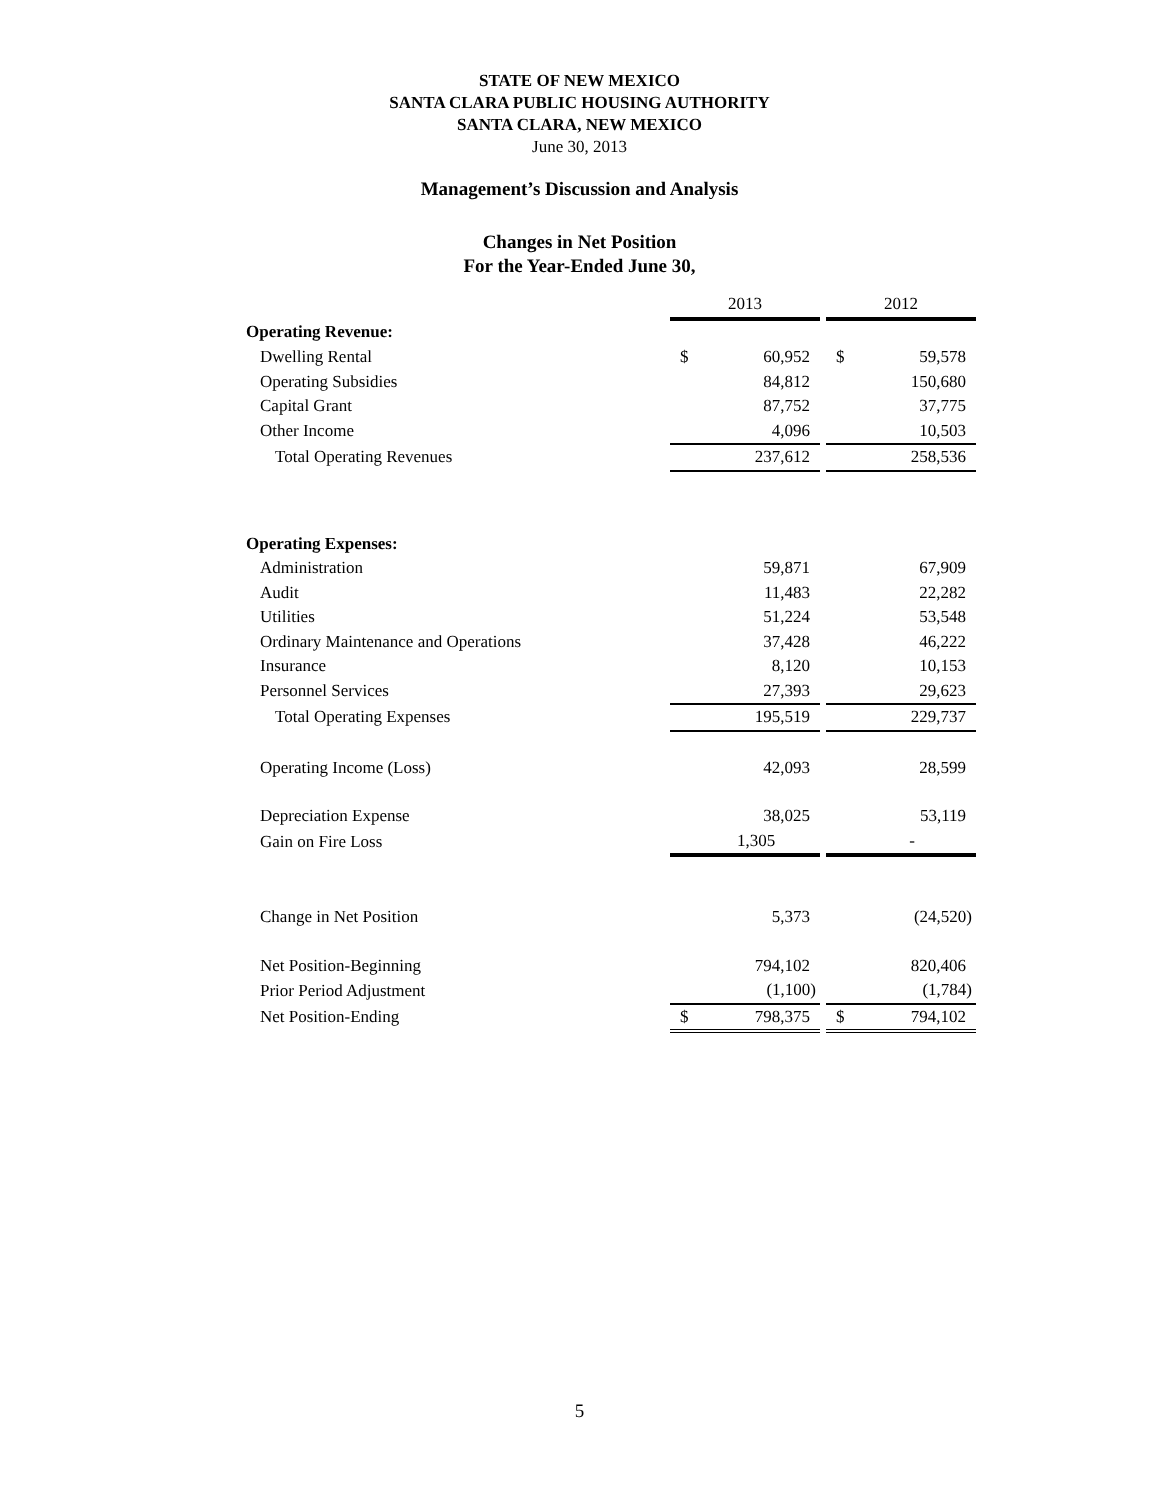STATE OF NEW MEXICO
SANTA CLARA PUBLIC HOUSING AUTHORITY
SANTA CLARA, NEW MEXICO
June 30, 2013
Management’s Discussion and Analysis
Changes in Net Position
For the Year-Ended June 30,
| | 2013 | | | 2012 | |
| Operating Revenue: | | | | | |
| Dwelling Rental | $ | 60,952 | | $ | 59,578 |
| Operating Subsidies | | 84,812 | | | 150,680 |
| Capital Grant | | 87,752 | | | 37,775 |
| Other Income | | 4,096 | | | 10,503 |
| Total Operating Revenues | | 237,612 | | | 258,536 |
| Operating Expenses: | | | | | |
| Administration | | 59,871 | | | 67,909 |
| Audit | | 11,483 | | | 22,282 |
| Utilities | | 51,224 | | | 53,548 |
| Ordinary Maintenance and Operations | | 37,428 | | | 46,222 |
| Insurance | | 8,120 | | | 10,153 |
| Personnel Services | | 27,393 | | | 29,623 |
| Total Operating Expenses | | 195,519 | | | 229,737 |
| Operating Income (Loss) | | 42,093 | | | 28,599 |
| Depreciation Expense | | 38,025 | | | 53,119 |
| Gain on Fire Loss | | 1,305 | | | - |
| Change in Net Position | | 5,373 | | | (24,520) |
| Net Position-Beginning | | 794,102 | | | 820,406 |
| Prior Period Adjustment | | (1,100) | | | (1,784) |
| Net Position-Ending | $ | 798,375 | | $ | 794,102 |
5